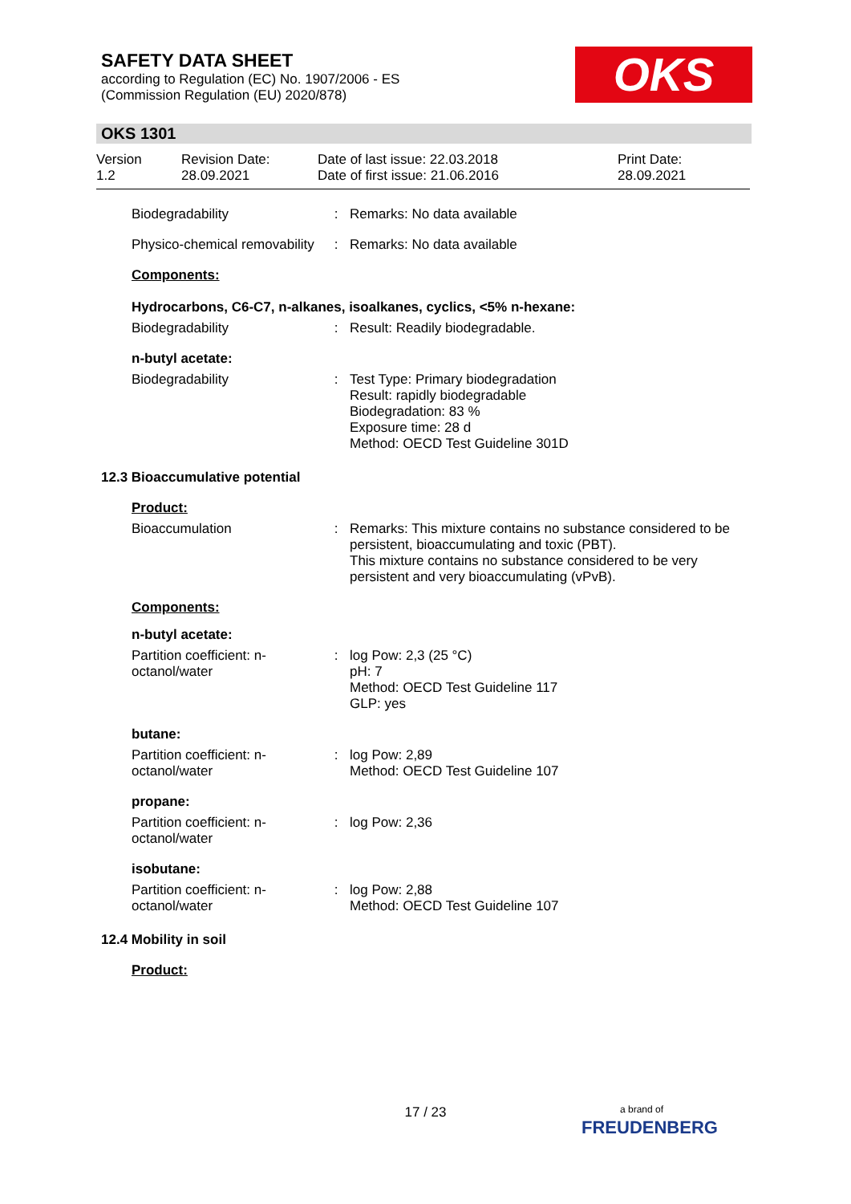SAFETY DATA SHEET
according to Regulation (EC) No. 1907/2006 - ES
(Commission Regulation (EU) 2020/878)
OKS
OKS 1301
Version
1.2
Revision Date:
28.09.2021
Date of last issue: 22.03.2018
Date of first issue: 21.06.2016
Print Date:
28.09.2021
Biodegradability : Remarks: No data available
Physico-chemical removability
: Remarks: No data available
Components:
Hydrocarbons, C6-C7, n-alkanes, isoalkanes, cyclics, <5% n-hexane:
Biodegradability : Result: Readily biodegradable.
n-butyl acetate:
Biodegradability : Test Type: Primary biodegradation
Result: rapidly biodegradable
Biodegradation: 83 %
Exposure time: 28 d
Method: OECD Test Guideline 301D
12.3 Bioaccumulative potential
Product:
Bioaccumulation : Remarks: This mixture contains no substance considered to be persistent, bioaccumulating and toxic (PBT).
This mixture contains no substance considered to be very persistent and very bioaccumulating (vPvB).
Components:
n-butyl acetate:
Partition coefficient: n-octanol/water
: log Pow: 2,3 (25 °C)
pH: 7
Method: OECD Test Guideline 117
GLP: yes
butane:
Partition coefficient: n-octanol/water
: log Pow: 2,89
Method: OECD Test Guideline 107
propane:
Partition coefficient: n-octanol/water
: log Pow: 2,36
isobutane:
Partition coefficient: n-octanol/water
: log Pow: 2,88
Method: OECD Test Guideline 107
12.4 Mobility in soil
Product:
17 / 23
a brand of
FREUDENBERG